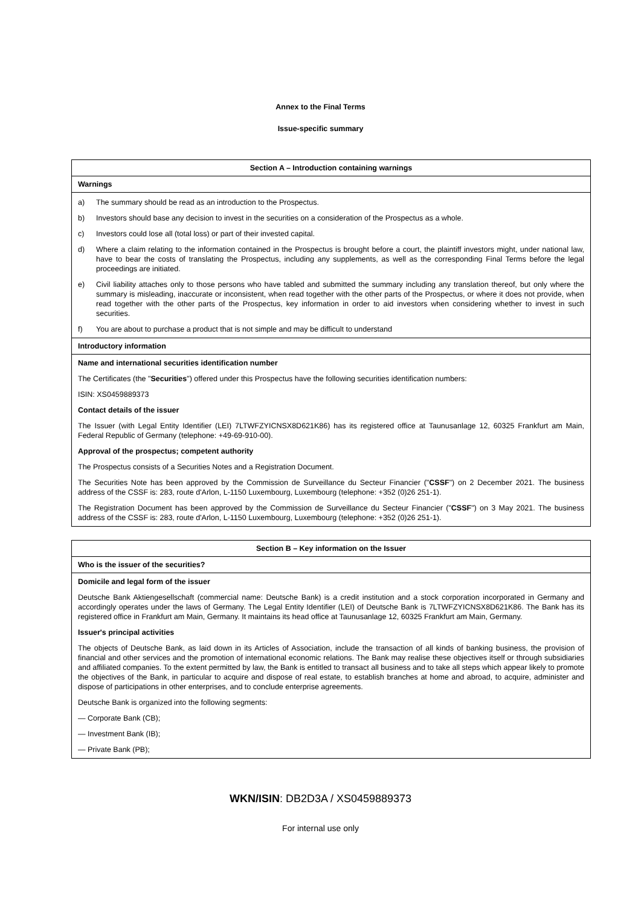Annex to the Final Terms
Issue-specific summary
| Section A – Introduction containing warnings |
| --- |
| Warnings |
| a) The summary should be read as an introduction to the Prospectus. b) Investors should base any decision to invest in the securities on a consideration of the Prospectus as a whole. c) Investors could lose all (total loss) or part of their invested capital. d) Where a claim relating to the information contained in the Prospectus is brought before a court, the plaintiff investors might, under national law, have to bear the costs of translating the Prospectus, including any supplements, as well as the corresponding Final Terms before the legal proceedings are initiated. e) Civil liability attaches only to those persons who have tabled and submitted the summary including any translation thereof, but only where the summary is misleading, inaccurate or inconsistent, when read together with the other parts of the Prospectus, or where it does not provide, when read together with the other parts of the Prospectus, key information in order to aid investors when considering whether to invest in such securities. f) You are about to purchase a product that is not simple and may be difficult to understand |
| Introductory information |
| Name and international securities identification number The Certificates (the " Securities ") offered under this Prospectus have the following securities identification numbers: ISIN: XS0459889373 Contact details of the issuer The Issuer (with Legal Entity Identifier (LEI) 7LTWFZYICNSX8D621K86) has its registered office at Taunusanlage 12, 60325 Frankfurt am Main, Federal Republic of Germany (telephone: +49-69-910-00). Approval of the prospectus; competent authority The Prospectus consists of a Securities Notes and a Registration Document. The Securities Note has been approved by the Commission de Surveillance du Secteur Financier (" CSSF ") on 2 December 2021. The business address of the CSSF is: 283, route d'Arlon, L-1150 Luxembourg, Luxembourg (telephone: +352 (0)26 251-1). The Registration Document has been approved by the Commission de Surveillance du Secteur Financier (" CSSF ") on 3 May 2021. The business address of the CSSF is: 283, route d'Arlon, L-1150 Luxembourg, Luxembourg (telephone: +352 (0)26 251-1). |
| Section B – Key information on the Issuer |
| --- |
| Who is the issuer of the securities? |
| Domicile and legal form of the issuer Deutsche Bank Aktiengesellschaft (commercial name: Deutsche Bank) is a credit institution and a stock corporation incorporated in Germany and accordingly operates under the laws of Germany. The Legal Entity Identifier (LEI) of Deutsche Bank is 7LTWFZYICNSX8D621K86. The Bank has its registered office in Frankfurt am Main, Germany. It maintains its head office at Taunusanlage 12, 60325 Frankfurt am Main, Germany. Issuer's principal activities The objects of Deutsche Bank, as laid down in its Articles of Association, include the transaction of all kinds of banking business, the provision of financial and other services and the promotion of international economic relations. The Bank may realise these objectives itself or through subsidiaries and affiliated companies. To the extent permitted by law, the Bank is entitled to transact all business and to take all steps which appear likely to promote the objectives of the Bank, in particular to acquire and dispose of real estate, to establish branches at home and abroad, to acquire, administer and dispose of participations in other enterprises, and to conclude enterprise agreements. Deutsche Bank is organized into the following segments: — Corporate Bank (CB); — Investment Bank (IB); — Private Bank (PB); |
WKN/ISIN: DB2D3A / XS0459889373
For internal use only